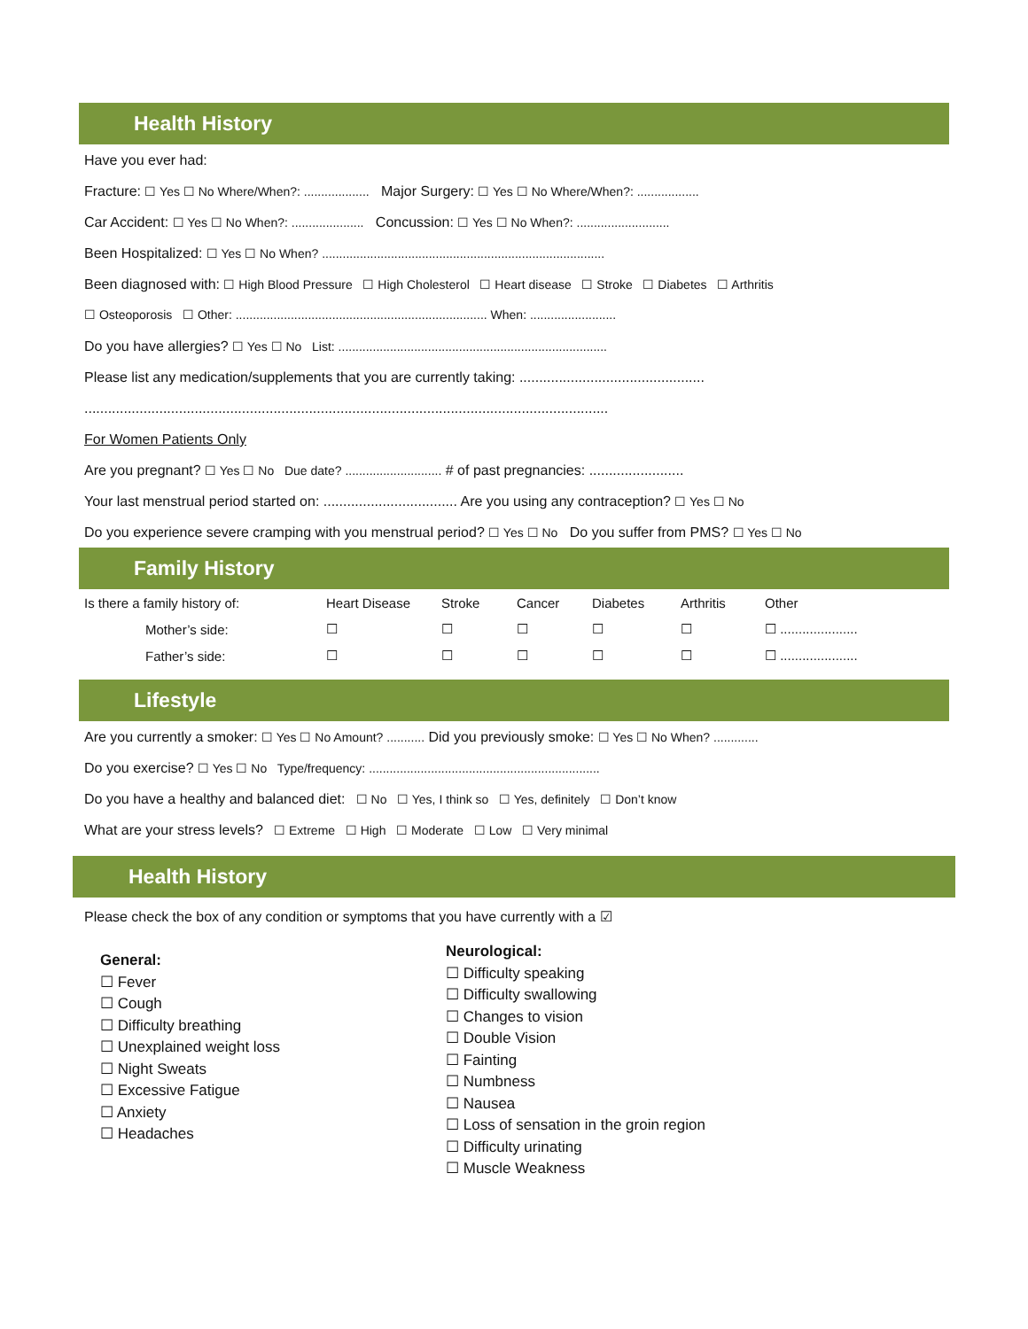Health History
Have you ever had:
Fracture: ☐ Yes ☐ No Where/When?: ................... Major Surgery: ☐ Yes ☐ No Where/When?: ..................
Car Accident: ☐ Yes ☐ No When?: ..................... Concussion: ☐ Yes ☐ No When?: ...........................
Been Hospitalized: ☐ Yes ☐ No When? ..................................................................................
Been diagnosed with: ☐ High Blood Pressure ☐ High Cholesterol ☐ Heart disease ☐ Stroke ☐ Diabetes ☐ Arthritis
☐ Osteoporosis ☐ Other: ......................................................................... When: .........................
Do you have allergies? ☐ Yes ☐ No List: ..............................................................................
Please list any medication/supplements that you are currently taking: ...............................................
.....................................................................................................................................
For Women Patients Only
Are you pregnant? ☐ Yes ☐ No Due date? ............................ # of past pregnancies: ........................
Your last menstrual period started on: .................................. Are you using any contraception? ☐ Yes ☐ No
Do you experience severe cramping with you menstrual period? ☐ Yes ☐ No Do you suffer from PMS? ☐ Yes ☐ No
Family History
| Is there a family history of: | Heart Disease | Stroke | Cancer | Diabetes | Arthritis | Other |
| Mother’s side: | ☐ | ☐ | ☐ | ☐ | ☐ | ☐ ..................... |
| Father’s side: | ☐ | ☐ | ☐ | ☐ | ☐ | ☐ ..................... |
Lifestyle
Are you currently a smoker: ☐ Yes ☐ No Amount? ........... Did you previously smoke: ☐ Yes ☐ No When? .............
Do you exercise? ☐ Yes ☐ No Type/frequency: ...................................................................
Do you have a healthy and balanced diet: ☐ No ☐ Yes, I think so ☐ Yes, definitely ☐ Don’t know
What are your stress levels? ☐ Extreme ☐ High ☐ Moderate ☐ Low ☐ Very minimal
Health History
Please check the box of any condition or symptoms that you have currently with a ☑
General:
☐ Fever
☐ Cough
☐ Difficulty breathing
☐ Unexplained weight loss
☐ Night Sweats
☐ Excessive Fatigue
☐ Anxiety
☐ Headaches
Neurological:
☐ Difficulty speaking
☐ Difficulty swallowing
☐ Changes to vision
☐ Double Vision
☐ Fainting
☐ Numbness
☐ Nausea
☐ Loss of sensation in the groin region
☐ Difficulty urinating
☐ Muscle Weakness